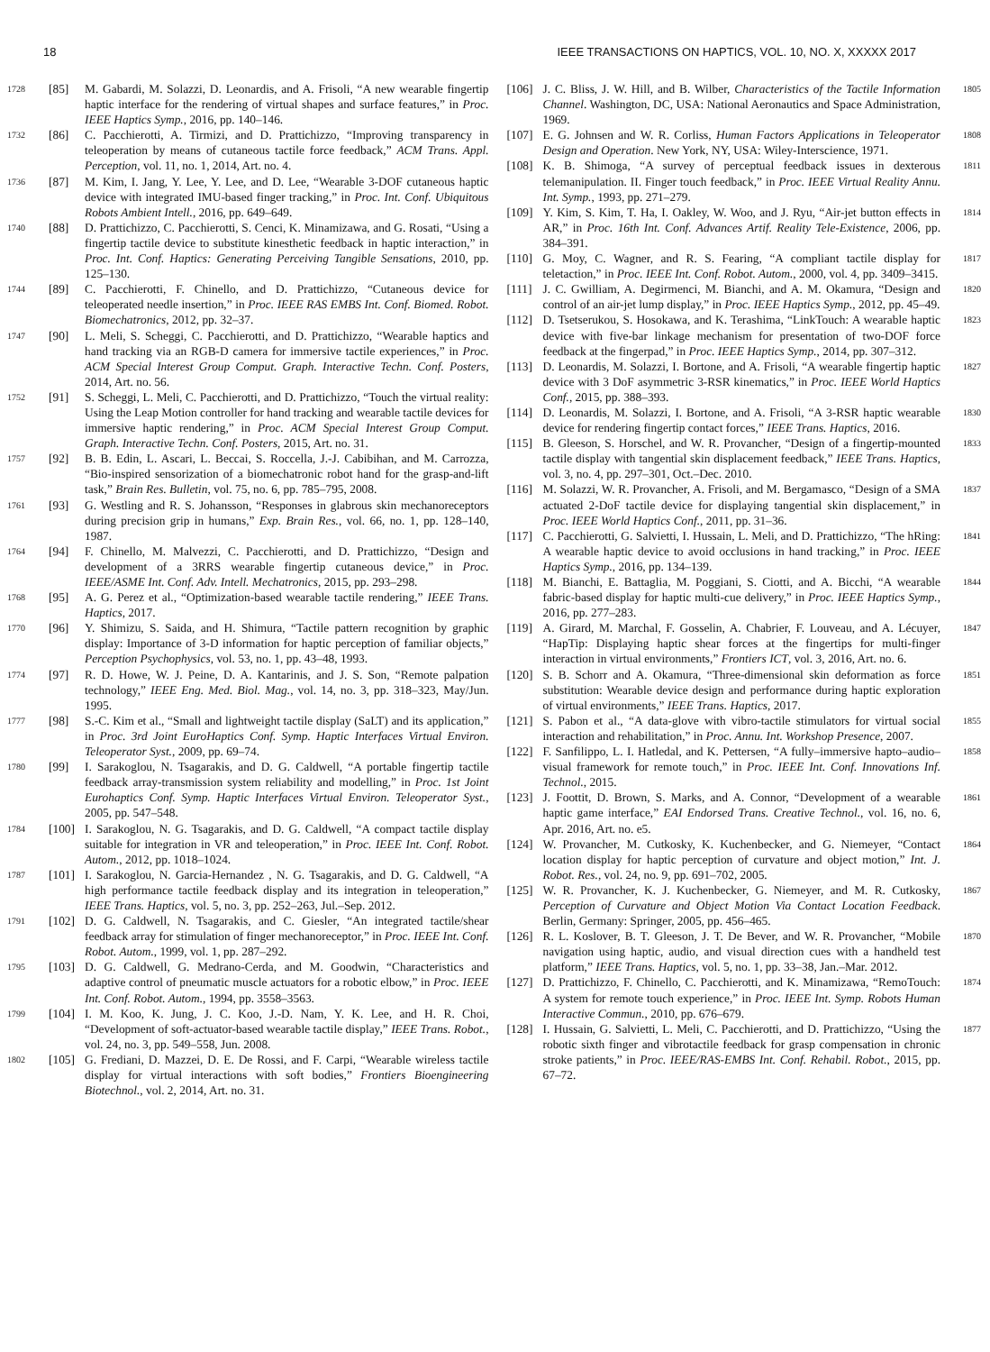18 IEEE TRANSACTIONS ON HAPTICS, VOL. 10, NO. X, XXXXX 2017
1728 [85] M. Gabardi, M. Solazzi, D. Leonardis, and A. Frisoli, “A new wearable fingertip haptic interface for the rendering of virtual shapes and surface features,” in Proc. IEEE Haptics Symp., 2016, pp. 140–146.
1732 [86] C. Pacchierotti, A. Tirmizi, and D. Prattichizzo, “Improving transparency in teleoperation by means of cutaneous tactile force feedback,” ACM Trans. Appl. Perception, vol. 11, no. 1, 2014, Art. no. 4.
1736 [87] M. Kim, I. Jang, Y. Lee, Y. Lee, and D. Lee, “Wearable 3-DOF cutaneous haptic device with integrated IMU-based finger tracking,” in Proc. Int. Conf. Ubiquitous Robots Ambient Intell., 2016, pp. 649–649.
1740 [88] D. Prattichizzo, C. Pacchierotti, S. Cenci, K. Minamizawa, and G. Rosati, “Using a fingertip tactile device to substitute kinesthetic feedback in haptic interaction,” in Proc. Int. Conf. Haptics: Generating Perceiving Tangible Sensations, 2010, pp. 125–130.
1744 [89] C. Pacchierotti, F. Chinello, and D. Prattichizzo, “Cutaneous device for teleoperated needle insertion,” in Proc. IEEE RAS EMBS Int. Conf. Biomed. Robot. Biomechatronics, 2012, pp. 32–37.
1747 [90] L. Meli, S. Scheggi, C. Pacchierotti, and D. Prattichizzo, “Wearable haptics and hand tracking via an RGB-D camera for immersive tactile experiences,” in Proc. ACM Special Interest Group Comput. Graph. Interactive Techn. Conf. Posters, 2014, Art. no. 56.
1752 [91] S. Scheggi, L. Meli, C. Pacchierotti, and D. Prattichizzo, “Touch the virtual reality: Using the Leap Motion controller for hand tracking and wearable tactile devices for immersive haptic rendering,” in Proc. ACM Special Interest Group Comput. Graph. Interactive Techn. Conf. Posters, 2015, Art. no. 31.
1757 [92] B. B. Edin, L. Ascari, L. Beccai, S. Roccella, J.-J. Cabibihan, and M. Carrozza, “Bio-inspired sensorization of a biomechatronic robot hand for the grasp-and-lift task,” Brain Res. Bulletin, vol. 75, no. 6, pp. 785–795, 2008.
1761 [93] G. Westling and R. S. Johansson, “Responses in glabrous skin mechanoreceptors during precision grip in humans,” Exp. Brain Res., vol. 66, no. 1, pp. 128–140, 1987.
1764 [94] F. Chinello, M. Malvezzi, C. Pacchierotti, and D. Prattichizzo, “Design and development of a 3RRS wearable fingertip cutaneous device,” in Proc. IEEE/ASME Int. Conf. Adv. Intell. Mechatronics, 2015, pp. 293–298.
1768 [95] A. G. Perez et al., “Optimization-based wearable tactile rendering,” IEEE Trans. Haptics, 2017.
1770 [96] Y. Shimizu, S. Saida, and H. Shimura, “Tactile pattern recognition by graphic display: Importance of 3-D information for haptic perception of familiar objects,” Perception Psychophysics, vol. 53, no. 1, pp. 43–48, 1993.
1774 [97] R. D. Howe, W. J. Peine, D. A. Kantarinis, and J. S. Son, “Remote palpation technology,” IEEE Eng. Med. Biol. Mag., vol. 14, no. 3, pp. 318–323, May/Jun. 1995.
1777 [98] S.-C. Kim et al., “Small and lightweight tactile display (SaLT) and its application,” in Proc. 3rd Joint EuroHaptics Conf. Symp. Haptic Interfaces Virtual Environ. Teleoperator Syst., 2009, pp. 69–74.
1780 [99] I. Sarakoglou, N. Tsagarakis, and D. G. Caldwell, “A portable fingertip tactile feedback array-transmission system reliability and modelling,” in Proc. 1st Joint Eurohaptics Conf. Symp. Haptic Interfaces Virtual Environ. Teleoperator Syst., 2005, pp. 547–548.
1784 [100] I. Sarakoglou, N. G. Tsagarakis, and D. G. Caldwell, “A compact tactile display suitable for integration in VR and teleoperation,” in Proc. IEEE Int. Conf. Robot. Autom., 2012, pp. 1018–1024.
1787 [101] I. Sarakoglou, N. Garcia-Hernandez , N. G. Tsagarakis, and D. G. Caldwell, “A high performance tactile feedback display and its integration in teleoperation,” IEEE Trans. Haptics, vol. 5, no. 3, pp. 252–263, Jul.–Sep. 2012.
1791 [102] D. G. Caldwell, N. Tsagarakis, and C. Giesler, “An integrated tactile/shear feedback array for stimulation of finger mechanoreceptor,” in Proc. IEEE Int. Conf. Robot. Autom., 1999, vol. 1, pp. 287–292.
1795 [103] D. G. Caldwell, G. Medrano-Cerda, and M. Goodwin, “Characteristics and adaptive control of pneumatic muscle actuators for a robotic elbow,” in Proc. IEEE Int. Conf. Robot. Autom., 1994, pp. 3558–3563.
1799 [104] I. M. Koo, K. Jung, J. C. Koo, J.-D. Nam, Y. K. Lee, and H. R. Choi, “Development of soft-actuator-based wearable tactile display,” IEEE Trans. Robot., vol. 24, no. 3, pp. 549–558, Jun. 2008.
1802 [105] G. Frediani, D. Mazzei, D. E. De Rossi, and F. Carpi, “Wearable wireless tactile display for virtual interactions with soft bodies,” Frontiers Bioengineering Biotechnol., vol. 2, 2014, Art. no. 31.
[106] J. C. Bliss, J. W. Hill, and B. Wilber, Characteristics of the Tactile Information Channel. Washington, DC, USA: National Aeronautics and Space Administration, 1969. 1805
[107] E. G. Johnsen and W. R. Corliss, Human Factors Applications in Teleoperator Design and Operation. New York, NY, USA: Wiley-Interscience, 1971. 1808
[108] K. B. Shimoga, “A survey of perceptual feedback issues in dexterous telemanipulation. II. Finger touch feedback,” in Proc. IEEE Virtual Reality Annu. Int. Symp., 1993, pp. 271–279. 1811
[109] Y. Kim, S. Kim, T. Ha, I. Oakley, W. Woo, and J. Ryu, “Air-jet button effects in AR,” in Proc. 16th Int. Conf. Advances Artif. Reality Tele-Existence, 2006, pp. 384–391. 1814
[110] G. Moy, C. Wagner, and R. S. Fearing, “A compliant tactile display for teletaction,” in Proc. IEEE Int. Conf. Robot. Autom., 2000, vol. 4, pp. 3409–3415. 1817
[111] J. C. Gwilliam, A. Degirmenci, M. Bianchi, and A. M. Okamura, “Design and control of an air-jet lump display,” in Proc. IEEE Haptics Symp., 2012, pp. 45–49. 1820
[112] D. Tsetserukou, S. Hosokawa, and K. Terashima, “LinkTouch: A wearable haptic device with five-bar linkage mechanism for presentation of two-DOF force feedback at the fingerpad,” in Proc. IEEE Haptics Symp., 2014, pp. 307–312. 1823
[113] D. Leonardis, M. Solazzi, I. Bortone, and A. Frisoli, “A wearable fingertip haptic device with 3 DoF asymmetric 3-RSR kinematics,” in Proc. IEEE World Haptics Conf., 2015, pp. 388–393. 1827
[114] D. Leonardis, M. Solazzi, I. Bortone, and A. Frisoli, “A 3-RSR haptic wearable device for rendering fingertip contact forces,” IEEE Trans. Haptics, 2016. 1830
[115] B. Gleeson, S. Horschel, and W. R. Provancher, “Design of a fingertip-mounted tactile display with tangential skin displacement feedback,” IEEE Trans. Haptics, vol. 3, no. 4, pp. 297–301, Oct.–Dec. 2010. 1833
[116] M. Solazzi, W. R. Provancher, A. Frisoli, and M. Bergamasco, “Design of a SMA actuated 2-DoF tactile device for displaying tangential skin displacement,” in Proc. IEEE World Haptics Conf., 2011, pp. 31–36. 1837
[117] C. Pacchierotti, G. Salvietti, I. Hussain, L. Meli, and D. Prattichizzo, “The hRing: A wearable haptic device to avoid occlusions in hand tracking,” in Proc. IEEE Haptics Symp., 2016, pp. 134–139. 1841
[118] M. Bianchi, E. Battaglia, M. Poggiani, S. Ciotti, and A. Bicchi, “A wearable fabric-based display for haptic multi-cue delivery,” in Proc. IEEE Haptics Symp., 2016, pp. 277–283. 1844
[119] A. Girard, M. Marchal, F. Gosselin, A. Chabrier, F. Louveau, and A. Lécuyer, “HapTip: Displaying haptic shear forces at the fingertips for multi-finger interaction in virtual environments,” Frontiers ICT, vol. 3, 2016, Art. no. 6. 1847
[120] S. B. Schorr and A. Okamura, “Three-dimensional skin deformation as force substitution: Wearable device design and performance during haptic exploration of virtual environments,” IEEE Trans. Haptics, 2017. 1851
[121] S. Pabon et al., “A data-glove with vibro-tactile stimulators for virtual social interaction and rehabilitation,” in Proc. Annu. Int. Workshop Presence, 2007. 1855
[122] F. Sanfilippo, L. I. Hatledal, and K. Pettersen, “A fully–immersive hapto–audio–visual framework for remote touch,” in Proc. IEEE Int. Conf. Innovations Inf. Technol., 2015. 1858
[123] J. Foottit, D. Brown, S. Marks, and A. Connor, “Development of a wearable haptic game interface,” EAI Endorsed Trans. Creative Technol., vol. 16, no. 6, Apr. 2016, Art. no. e5. 1861
[124] W. Provancher, M. Cutkosky, K. Kuchenbecker, and G. Niemeyer, “Contact location display for haptic perception of curvature and object motion,” Int. J. Robot. Res., vol. 24, no. 9, pp. 691–702, 2005. 1864
[125] W. R. Provancher, K. J. Kuchenbecker, G. Niemeyer, and M. R. Cutkosky, Perception of Curvature and Object Motion Via Contact Location Feedback. Berlin, Germany: Springer, 2005, pp. 456–465. 1867
[126] R. L. Koslover, B. T. Gleeson, J. T. De Bever, and W. R. Provancher, “Mobile navigation using haptic, audio, and visual direction cues with a handheld test platform,” IEEE Trans. Haptics, vol. 5, no. 1, pp. 33–38, Jan.–Mar. 2012. 1870
[127] D. Prattichizzo, F. Chinello, C. Pacchierotti, and K. Minamizawa, “RemoTouch: A system for remote touch experience,” in Proc. IEEE Int. Symp. Robots Human Interactive Commun., 2010, pp. 676–679. 1874
[128] I. Hussain, G. Salvietti, L. Meli, C. Pacchierotti, and D. Prattichizzo, “Using the robotic sixth finger and vibrotactile feedback for grasp compensation in chronic stroke patients,” in Proc. IEEE/RAS-EMBS Int. Conf. Rehabil. Robot., 2015, pp. 67–72. 1877